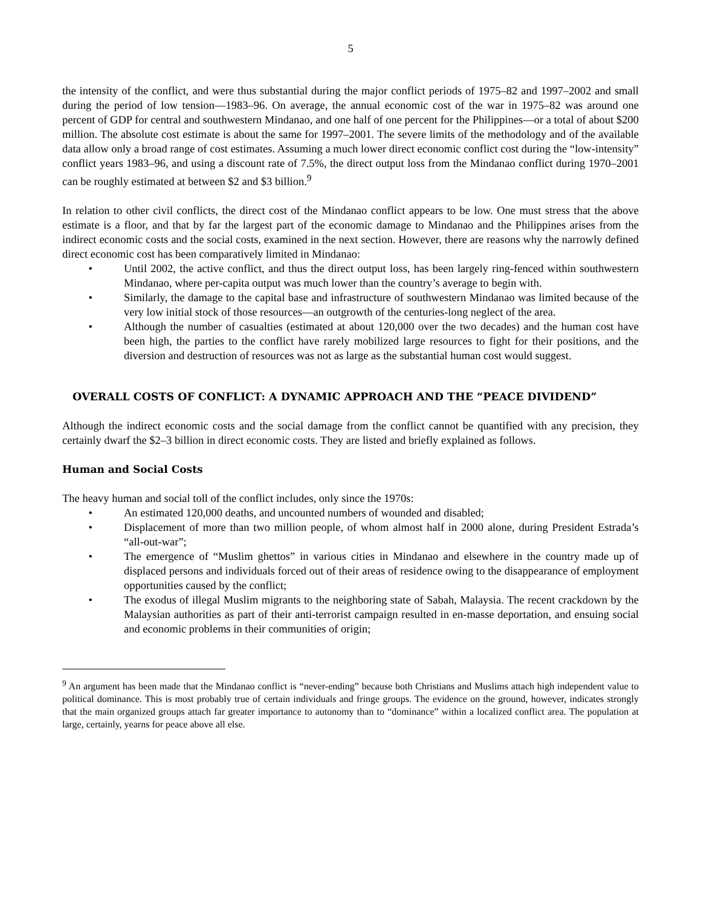5
the intensity of the conflict, and were thus substantial during the major conflict periods of 1975–82 and 1997–2002 and small during the period of low tension—1983–96. On average, the annual economic cost of the war in 1975–82 was around one percent of GDP for central and southwestern Mindanao, and one half of one percent for the Philippines—or a total of about $200 million. The absolute cost estimate is about the same for 1997–2001. The severe limits of the methodology and of the available data allow only a broad range of cost estimates. Assuming a much lower direct economic conflict cost during the “low-intensity” conflict years 1983–96, and using a discount rate of 7.5%, the direct output loss from the Mindanao conflict during 1970–2001 can be roughly estimated at between $2 and $3 billion.<sup>9</sup>
In relation to other civil conflicts, the direct cost of the Mindanao conflict appears to be low. One must stress that the above estimate is a floor, and that by far the largest part of the economic damage to Mindanao and the Philippines arises from the indirect economic costs and the social costs, examined in the next section. However, there are reasons why the narrowly defined direct economic cost has been comparatively limited in Mindanao:
• Until 2002, the active conflict, and thus the direct output loss, has been largely ring-fenced within southwestern Mindanao, where per-capita output was much lower than the country’s average to begin with.
• Similarly, the damage to the capital base and infrastructure of southwestern Mindanao was limited because of the very low initial stock of those resources—an outgrowth of the centuries-long neglect of the area.
• Although the number of casualties (estimated at about 120,000 over the two decades) and the human cost have been high, the parties to the conflict have rarely mobilized large resources to fight for their positions, and the diversion and destruction of resources was not as large as the substantial human cost would suggest.
OVERALL COSTS OF CONFLICT: A DYNAMIC APPROACH AND THE “PEACE DIVIDEND”
Although the indirect economic costs and the social damage from the conflict cannot be quantified with any precision, they certainly dwarf the $2–3 billion in direct economic costs. They are listed and briefly explained as follows.
Human and Social Costs
The heavy human and social toll of the conflict includes, only since the 1970s:
• An estimated 120,000 deaths, and uncounted numbers of wounded and disabled;
• Displacement of more than two million people, of whom almost half in 2000 alone, during President Estrada’s “all-out-war”;
• The emergence of “Muslim ghettos” in various cities in Mindanao and elsewhere in the country made up of displaced persons and individuals forced out of their areas of residence owing to the disappearance of employment opportunities caused by the conflict;
• The exodus of illegal Muslim migrants to the neighboring state of Sabah, Malaysia. The recent crackdown by the Malaysian authorities as part of their anti-terrorist campaign resulted in en-masse deportation, and ensuing social and economic problems in their communities of origin;
<sup>9</sup> An argument has been made that the Mindanao conflict is “never-ending” because both Christians and Muslims attach high independent value to political dominance. This is most probably true of certain individuals and fringe groups. The evidence on the ground, however, indicates strongly that the main organized groups attach far greater importance to autonomy than to “dominance” within a localized conflict area. The population at large, certainly, yearns for peace above all else.